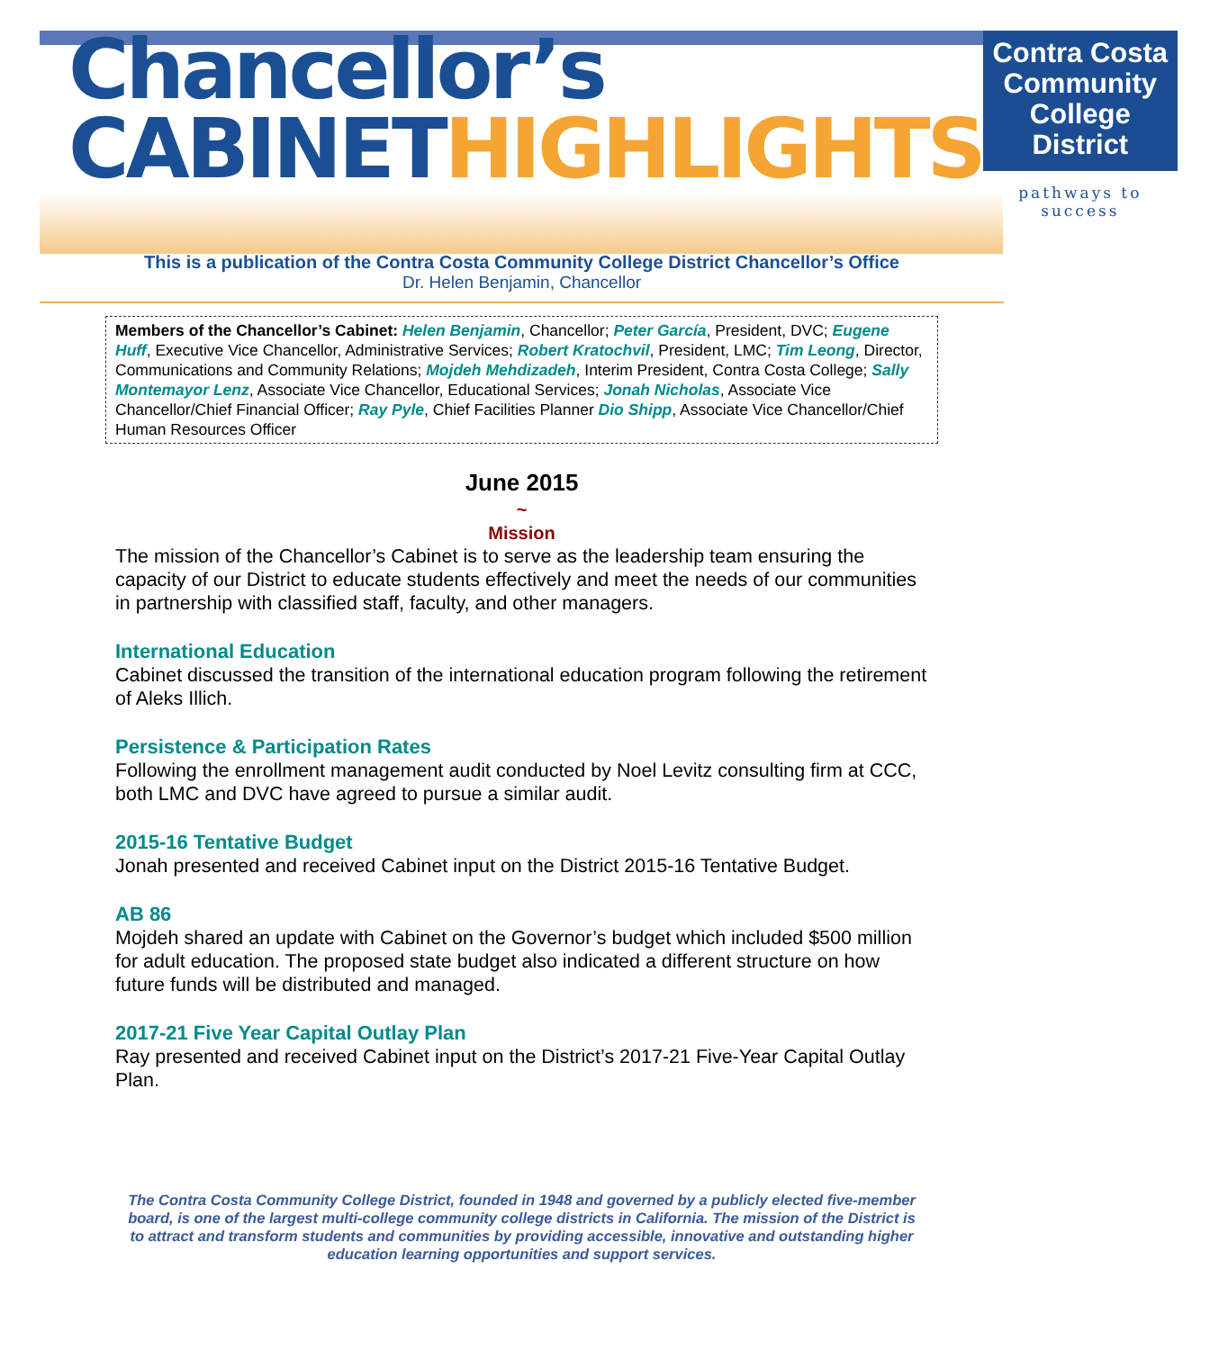Chancellor’s
CABINETHIGHLIGHTS
Contra Costa
Community
College District
pathways to success
This is a publication of the Contra Costa Community College District Chancellor’s Office
Dr. Helen Benjamin, Chancellor
Members of the Chancellor’s Cabinet: Helen Benjamin, Chancellor; Peter García, President, DVC; Eugene Huff, Executive Vice Chancellor, Administrative Services; Robert Kratochvil, President, LMC; Tim Leong, Director, Communications and Community Relations; Mojdeh Mehdizadeh, Interim President, Contra Costa College; Sally Montemayor Lenz, Associate Vice Chancellor, Educational Services; Jonah Nicholas, Associate Vice Chancellor/Chief Financial Officer; Ray Pyle, Chief Facilities Planner Dio Shipp, Associate Vice Chancellor/Chief Human Resources Officer
June 2015
~
Mission
The mission of the Chancellor’s Cabinet is to serve as the leadership team ensuring the capacity of our District to educate students effectively and meet the needs of our communities in partnership with classified staff, faculty, and other managers.
International Education
Cabinet discussed the transition of the international education program following the retirement of Aleks Illich.
Persistence & Participation Rates
Following the enrollment management audit conducted by Noel Levitz consulting firm at CCC, both LMC and DVC have agreed to pursue a similar audit.
2015-16 Tentative Budget
Jonah presented and received Cabinet input on the District 2015-16 Tentative Budget.
AB 86
Mojdeh shared an update with Cabinet on the Governor’s budget which included $500 million for adult education. The proposed state budget also indicated a different structure on how future funds will be distributed and managed.
2017-21 Five Year Capital Outlay Plan
Ray presented and received Cabinet input on the District’s 2017-21 Five-Year Capital Outlay Plan.
The Contra Costa Community College District, founded in 1948 and governed by a publicly elected five-member board, is one of the largest multi-college community college districts in California. The mission of the District is to attract and transform students and communities by providing accessible, innovative and outstanding higher education learning opportunities and support services.